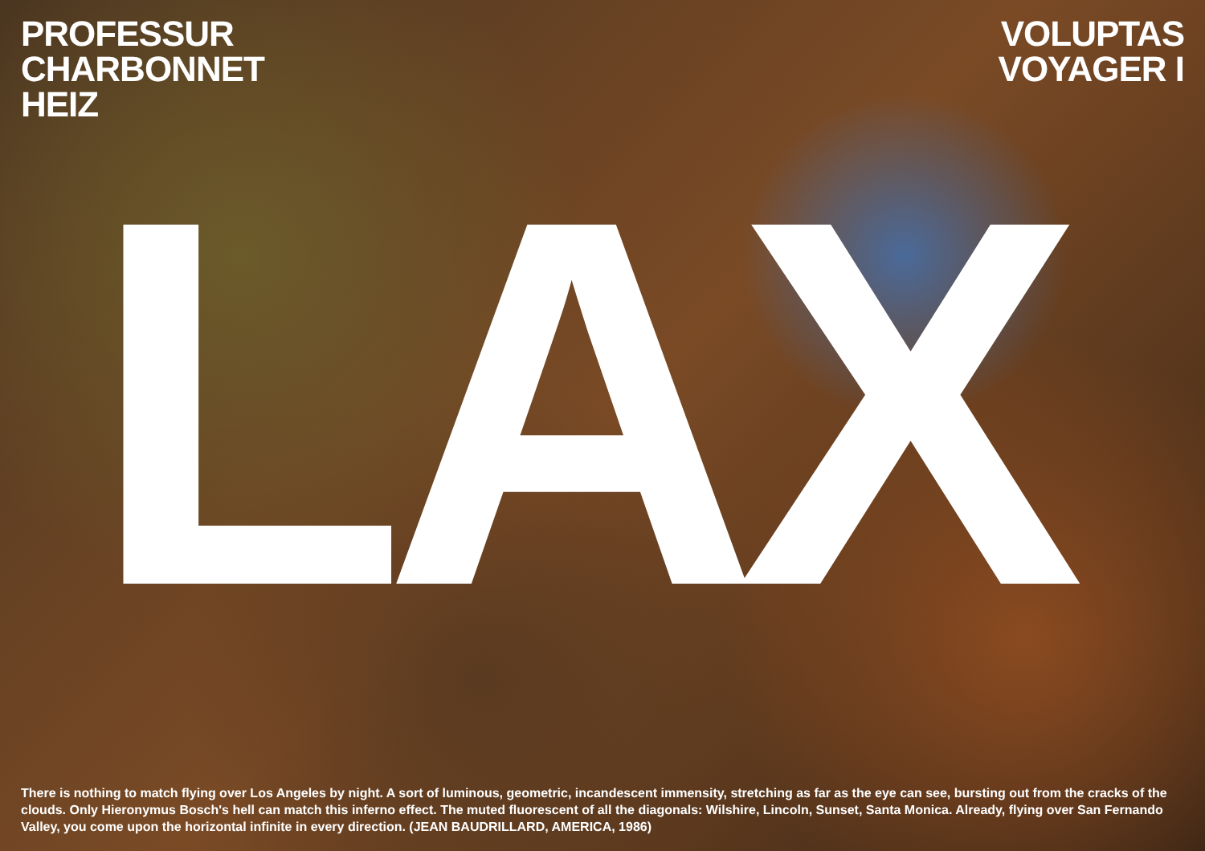PROFESSUR
CHARBONNET
HEIZ
VOLUPTAS
VOYAGER I
LAX
There is nothing to match flying over Los Angeles by night. A sort of luminous, geometric, incandescent immensity, stretching as far as the eye can see, bursting out from the cracks of the clouds. Only Hieronymus Bosch's hell can match this inferno effect. The muted fluorescent of all the diagonals: Wilshire, Lincoln, Sunset, Santa Monica. Already, flying over San Fernando Valley, you come upon the horizontal infinite in every direction. (JEAN BAUDRILLARD, AMERICA, 1986)